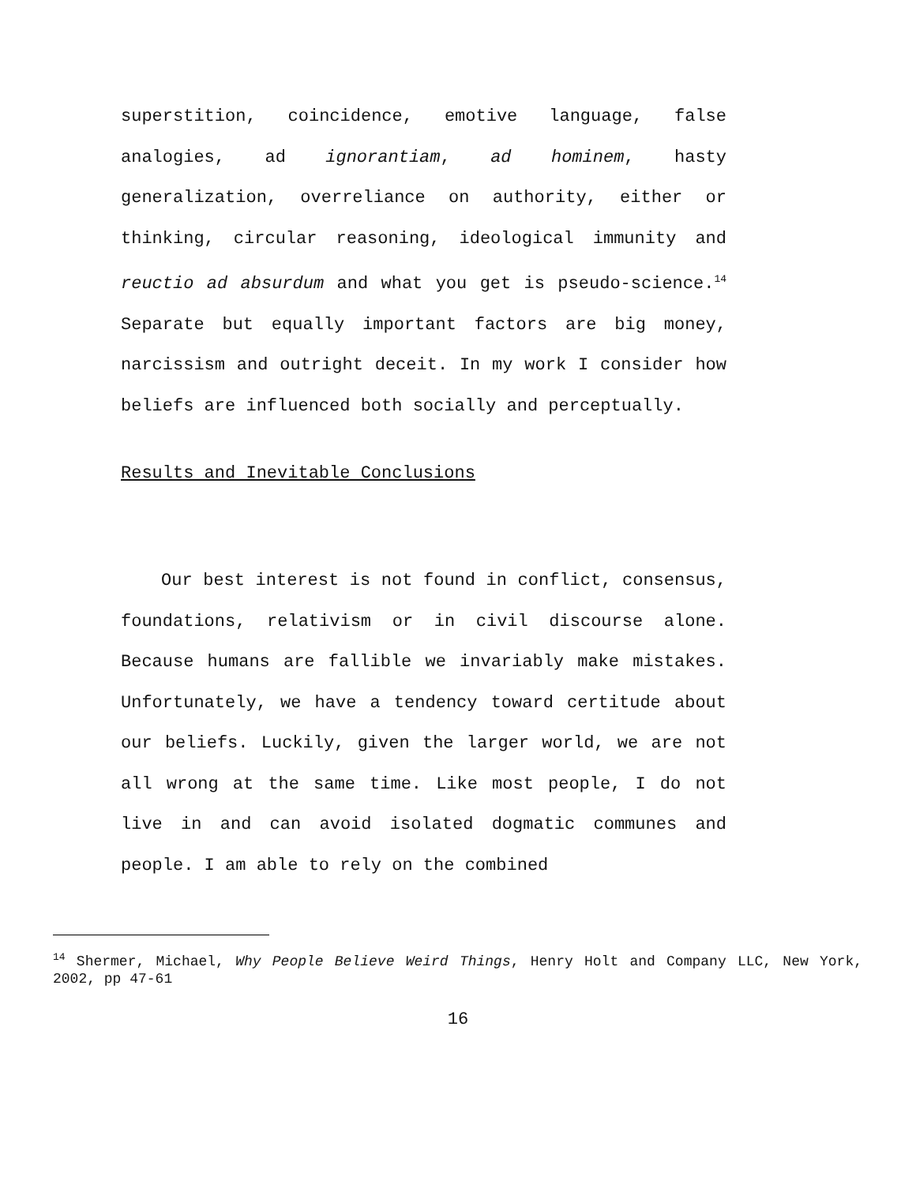superstition, coincidence, emotive language, false analogies, ad ignorantiam, ad hominem, hasty generalization, overreliance on authority, either or thinking, circular reasoning, ideological immunity and reuctio ad absurdum and what you get is pseudo-science.<sup>14</sup> Separate but equally important factors are big money, narcissism and outright deceit. In my work I consider how beliefs are influenced both socially and perceptually.
Results and Inevitable Conclusions
Our best interest is not found in conflict, consensus, foundations, relativism or in civil discourse alone. Because humans are fallible we invariably make mistakes. Unfortunately, we have a tendency toward certitude about our beliefs. Luckily, given the larger world, we are not all wrong at the same time. Like most people, I do not live in and can avoid isolated dogmatic communes and people. I am able to rely on the combined
<sup>14</sup> Shermer, Michael, Why People Believe Weird Things, Henry Holt and Company LLC, New York, 2002, pp 47-61
16